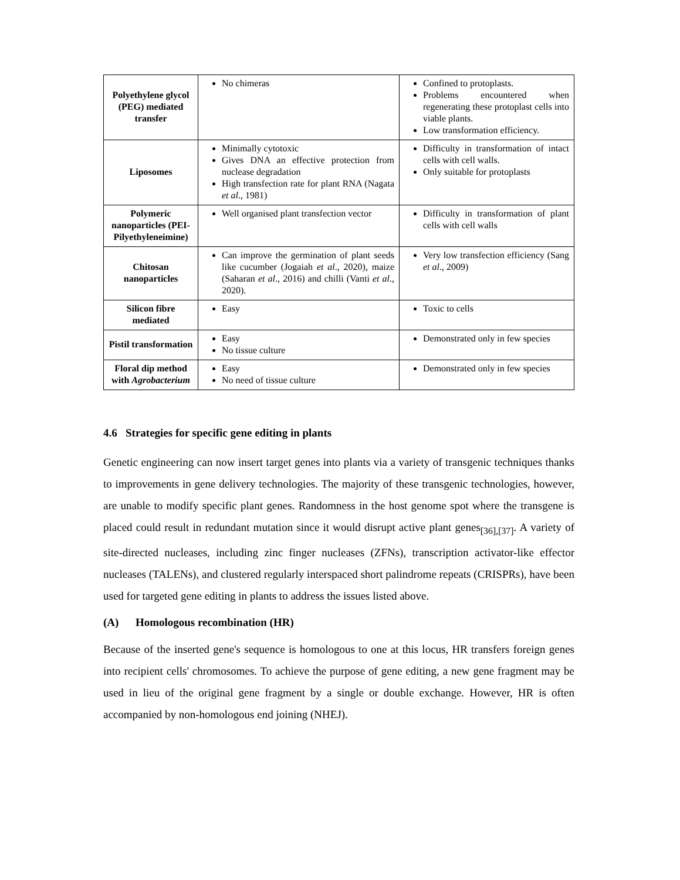| Polyethylene glycol (PEG) mediated transfer | No chimeras | Confined to protoplasts. Problems encountered when regenerating these protoplast cells into viable plants. Low transformation efficiency. |
| Liposomes | Minimally cytotoxic Gives DNA an effective protection from nuclease degradation High transfection rate for plant RNA (Nagata et al ., 1981) | Difficulty in transformation of intact cells with cell walls. Only suitable for protoplasts |
| Polymeric nanoparticles (PEI-Pilyethyleneimine) | Well organised plant transfection vector | Difficulty in transformation of plant cells with cell walls |
| Chitosan nanoparticles | Can improve the germination of plant seeds like cucumber (Jogaiah et al ., 2020), maize (Saharan et al ., 2016) and chilli (Vanti et al ., 2020). | Very low transfection efficiency (Sang et al ., 2009) |
| Silicon fibre mediated | Easy | Toxic to cells |
| Pistil transformation | Easy No tissue culture | Demonstrated only in few species |
| Floral dip method with Agrobacterium | Easy No need of tissue culture | Demonstrated only in few species |
4.6 Strategies for specific gene editing in plants
Genetic engineering can now insert target genes into plants via a variety of transgenic techniques thanks to improvements in gene delivery technologies. The majority of these transgenic technologies, however, are unable to modify specific plant genes. Randomness in the host genome spot where the transgene is placed could result in redundant mutation since it would disrupt active plant genes<sub>[36],[37]</sub>. A variety of site-directed nucleases, including zinc finger nucleases (ZFNs), transcription activator-like effector nucleases (TALENs), and clustered regularly interspaced short palindrome repeats (CRISPRs), have been used for targeted gene editing in plants to address the issues listed above.
(A) Homologous recombination (HR)
Because of the inserted gene's sequence is homologous to one at this locus, HR transfers foreign genes into recipient cells' chromosomes. To achieve the purpose of gene editing, a new gene fragment may be used in lieu of the original gene fragment by a single or double exchange. However, HR is often accompanied by non-homologous end joining (NHEJ).